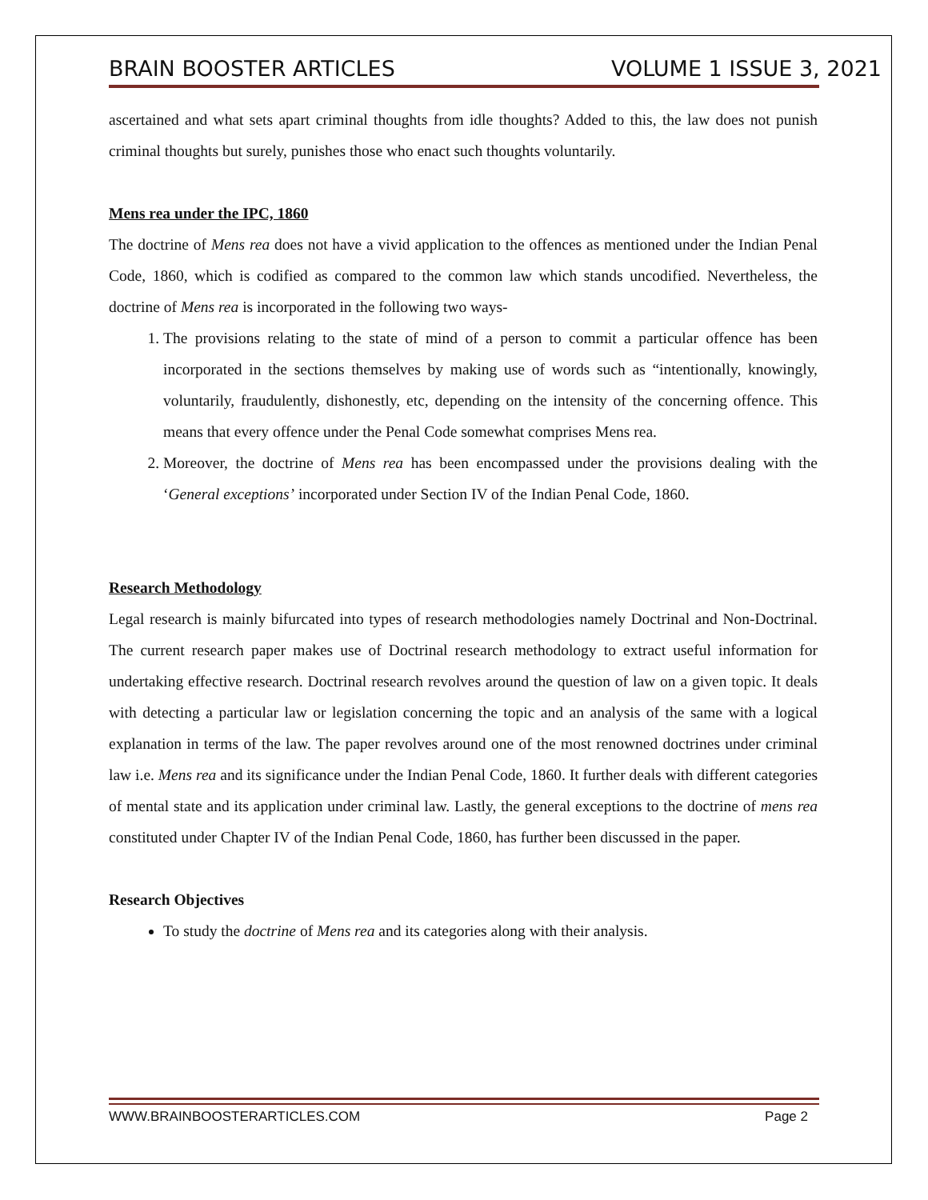BRAIN BOOSTER ARTICLES VOLUME 1 ISSUE 3, 2021
ascertained and what sets apart criminal thoughts from idle thoughts? Added to this, the law does not punish criminal thoughts but surely, punishes those who enact such thoughts voluntarily.
Mens rea under the IPC, 1860
The doctrine of Mens rea does not have a vivid application to the offences as mentioned under the Indian Penal Code, 1860, which is codified as compared to the common law which stands uncodified. Nevertheless, the doctrine of Mens rea is incorporated in the following two ways-
1. The provisions relating to the state of mind of a person to commit a particular offence has been incorporated in the sections themselves by making use of words such as “intentionally, knowingly, voluntarily, fraudulently, dishonestly, etc, depending on the intensity of the concerning offence. This means that every offence under the Penal Code somewhat comprises Mens rea.
2. Moreover, the doctrine of Mens rea has been encompassed under the provisions dealing with the ‘General exceptions’ incorporated under Section IV of the Indian Penal Code, 1860.
Research Methodology
Legal research is mainly bifurcated into types of research methodologies namely Doctrinal and Non-Doctrinal. The current research paper makes use of Doctrinal research methodology to extract useful information for undertaking effective research. Doctrinal research revolves around the question of law on a given topic. It deals with detecting a particular law or legislation concerning the topic and an analysis of the same with a logical explanation in terms of the law. The paper revolves around one of the most renowned doctrines under criminal law i.e. Mens rea and its significance under the Indian Penal Code, 1860. It further deals with different categories of mental state and its application under criminal law. Lastly, the general exceptions to the doctrine of mens rea constituted under Chapter IV of the Indian Penal Code, 1860, has further been discussed in the paper.
Research Objectives
To study the doctrine of Mens rea and its categories along with their analysis.
WWW.BRAINBOOSTERARTICLES.COM Page 2